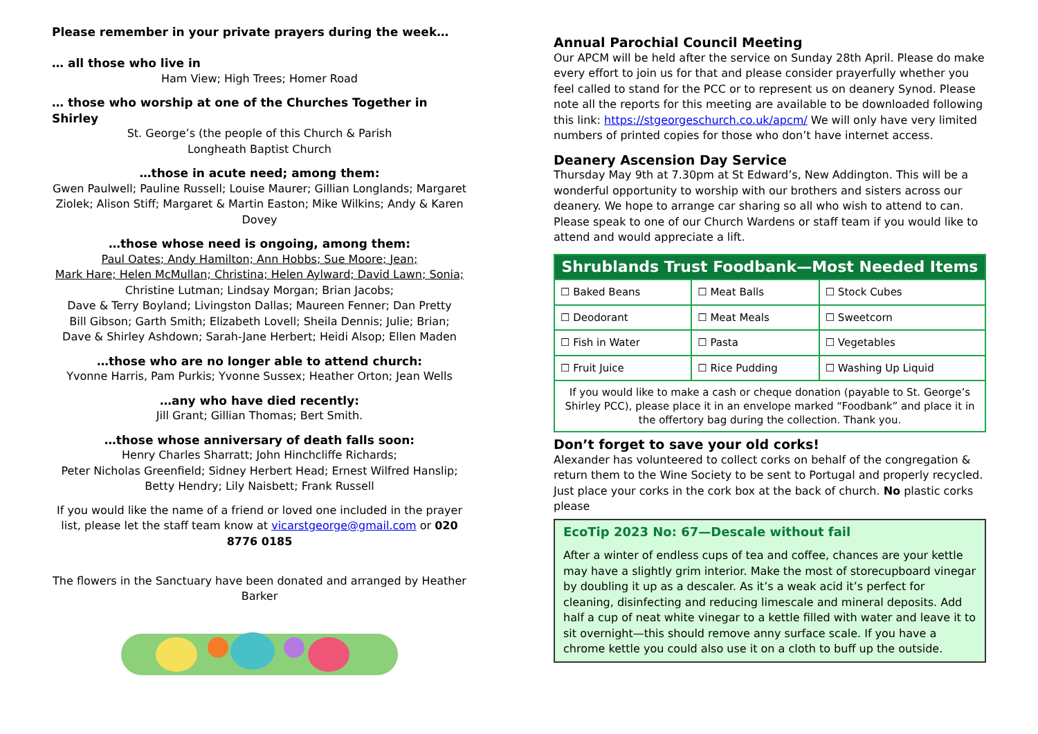Please remember in your private prayers during the week…
… all those who live in
Ham View; High Trees; Homer Road
… those who worship at one of the Churches Together in Shirley
St. George’s (the people of this Church & Parish
Longheath Baptist Church
…those in acute need; among them:
Gwen Paulwell; Pauline Russell; Louise Maurer; Gillian Longlands; Margaret Ziolek; Alison Stiff; Margaret & Martin Easton; Mike Wilkins; Andy & Karen Dovey
…those whose need is ongoing, among them:
Paul Oates; Andy Hamilton; Ann Hobbs; Sue Moore; Jean;
Mark Hare; Helen McMullan; Christina; Helen Aylward; David Lawn; Sonia;
Christine Lutman; Lindsay Morgan; Brian Jacobs;
Dave & Terry Boyland; Livingston Dallas; Maureen Fenner; Dan Pretty
Bill Gibson; Garth Smith; Elizabeth Lovell; Sheila Dennis; Julie; Brian;
Dave & Shirley Ashdown; Sarah-Jane Herbert; Heidi Alsop; Ellen Maden
…those who are no longer able to attend church:
Yvonne Harris, Pam Purkis; Yvonne Sussex; Heather Orton; Jean Wells
…any who have died recently:
Jill Grant; Gillian Thomas; Bert Smith.
…those whose anniversary of death falls soon:
Henry Charles Sharratt; John Hinchcliffe Richards;
Peter Nicholas Greenfield; Sidney Herbert Head; Ernest Wilfred Hanslip;
Betty Hendry; Lily Naisbett; Frank Russell
If you would like the name of a friend or loved one included in the prayer list, please let the staff team know at vicarstgeorge@gmail.com or 020 8776 0185
The flowers in the Sanctuary have been donated and arranged by Heather Barker
Annual Parochial Council Meeting
Our APCM will be held after the service on Sunday 28th April. Please do make every effort to join us for that and please consider prayerfully whether you feel called to stand for the PCC or to represent us on deanery Synod. Please note all the reports for this meeting are available to be downloaded following this link: https://stgeorgeschurch.co.uk/apcm/ We will only have very limited numbers of printed copies for those who don’t have internet access.
Deanery Ascension Day Service
Thursday May 9th at 7.30pm at St Edward’s, New Addington. This will be a wonderful opportunity to worship with our brothers and sisters across our deanery. We hope to arrange car sharing so all who wish to attend to can. Please speak to one of our Church Wardens or staff team if you would like to attend and would appreciate a lift.
| Shrublands Trust Foodbank—Most Needed Items | | |
| --- | --- | --- |
| ☐ Baked Beans | ☐ Meat Balls | ☐ Stock Cubes |
| ☐ Deodorant | ☐ Meat Meals | ☐ Sweetcorn |
| ☐ Fish in Water | ☐ Pasta | ☐ Vegetables |
| ☐ Fruit Juice | ☐ Rice Pudding | ☐ Washing Up Liquid |
| If you would like to make a cash or cheque donation (payable to St. George’s Shirley PCC), please place it in an envelope marked “Foodbank” and place it in the offertory bag during the collection. Thank you. | | |
Don’t forget to save your old corks!
Alexander has volunteered to collect corks on behalf of the congregation & return them to the Wine Society to be sent to Portugal and properly recycled. Just place your corks in the cork box at the back of church. No plastic corks please
EcoTip 2023 No: 67—Descale without fail
After a winter of endless cups of tea and coffee, chances are your kettle may have a slightly grim interior. Make the most of storecupboard vinegar by doubling it up as a descaler. As it’s a weak acid it’s perfect for cleaning, disinfecting and reducing limescale and mineral deposits. Add half a cup of neat white vinegar to a kettle filled with water and leave it to sit overnight—this should remove anny surface scale. If you have a chrome kettle you could also use it on a cloth to buff up the outside.